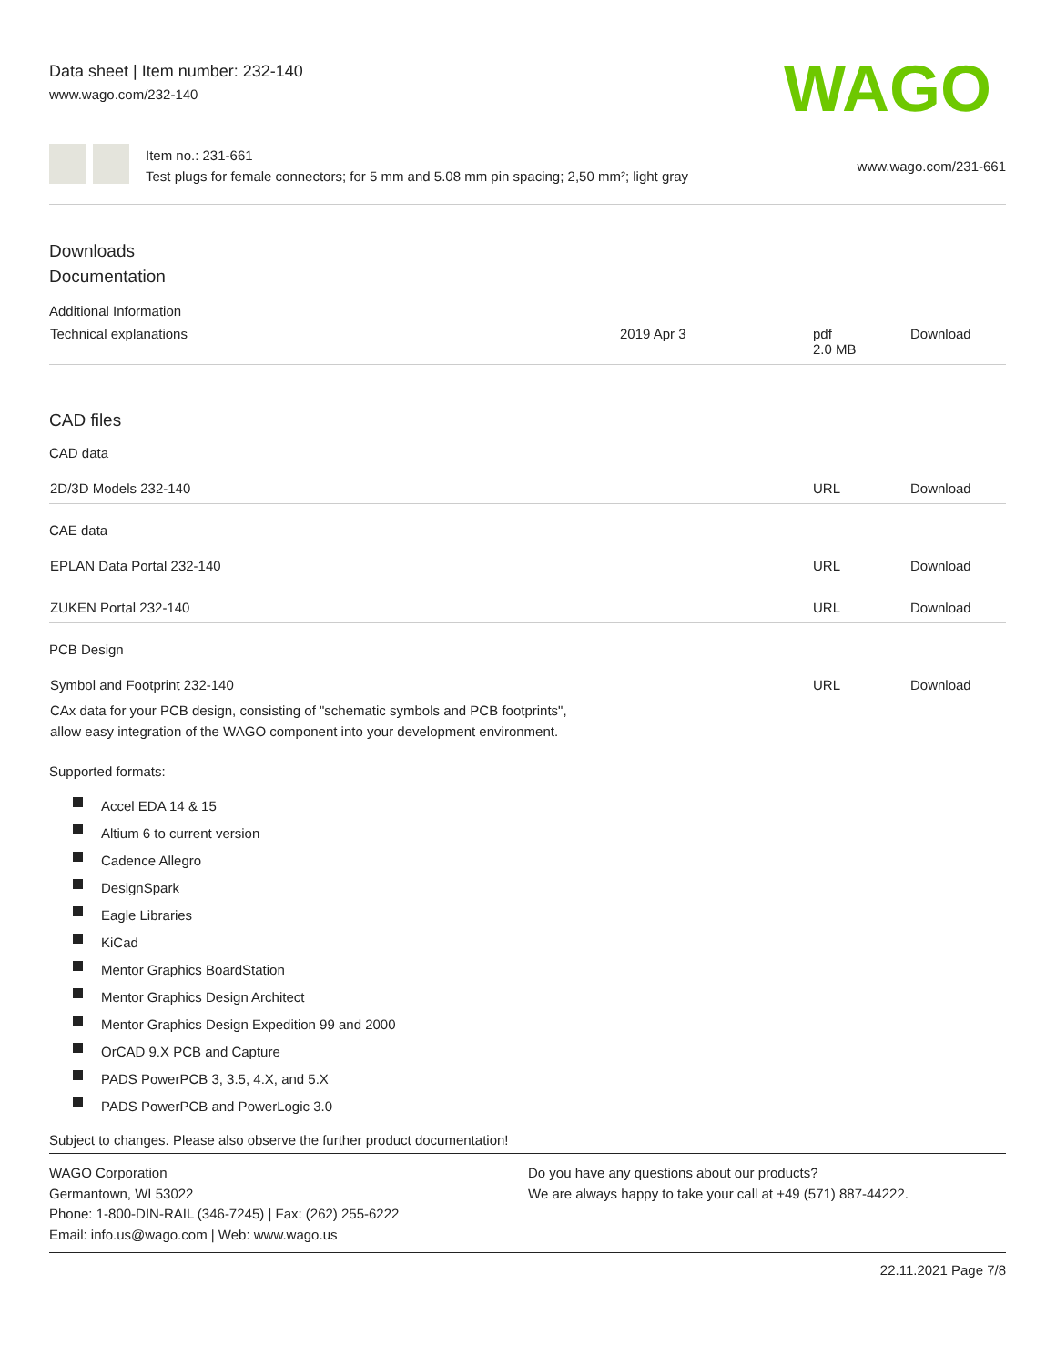Data sheet | Item number: 232-140
www.wago.com/232-140
WAGO
Item no.: 231-661
Test plugs for female connectors; for 5 mm and 5.08 mm pin spacing; 2,50 mm²; light gray
www.wago.com/231-661
Downloads
Documentation
Additional Information
| Technical explanations | 2019 Apr 3 | pdf 2.0 MB | Download |
CAD files
CAD data
| 2D/3D Models 232-140 | URL | Download |
CAE data
| EPLAN Data Portal 232-140 | URL | Download |
| ZUKEN Portal 232-140 | URL | Download |
PCB Design
| Symbol and Footprint 232-140 CAx data for your PCB design, consisting of "schematic symbols and PCB footprints", allow easy integration of the WAGO component into your development environment. | URL | Download |
Supported formats:
Accel EDA 14 & 15
Altium 6 to current version
Cadence Allegro
DesignSpark
Eagle Libraries
KiCad
Mentor Graphics BoardStation
Mentor Graphics Design Architect
Mentor Graphics Design Expedition 99 and 2000
OrCAD 9.X PCB and Capture
PADS PowerPCB 3, 3.5, 4.X, and 5.X
PADS PowerPCB and PowerLogic 3.0
Subject to changes. Please also observe the further product documentation!
WAGO Corporation
Germantown, WI 53022
Phone: 1-800-DIN-RAIL (346-7245) | Fax: (262) 255-6222
Email: info.us@wago.com | Web: www.wago.us
Do you have any questions about our products?
We are always happy to take your call at +49 (571) 887-44222.
22.11.2021 Page 7/8